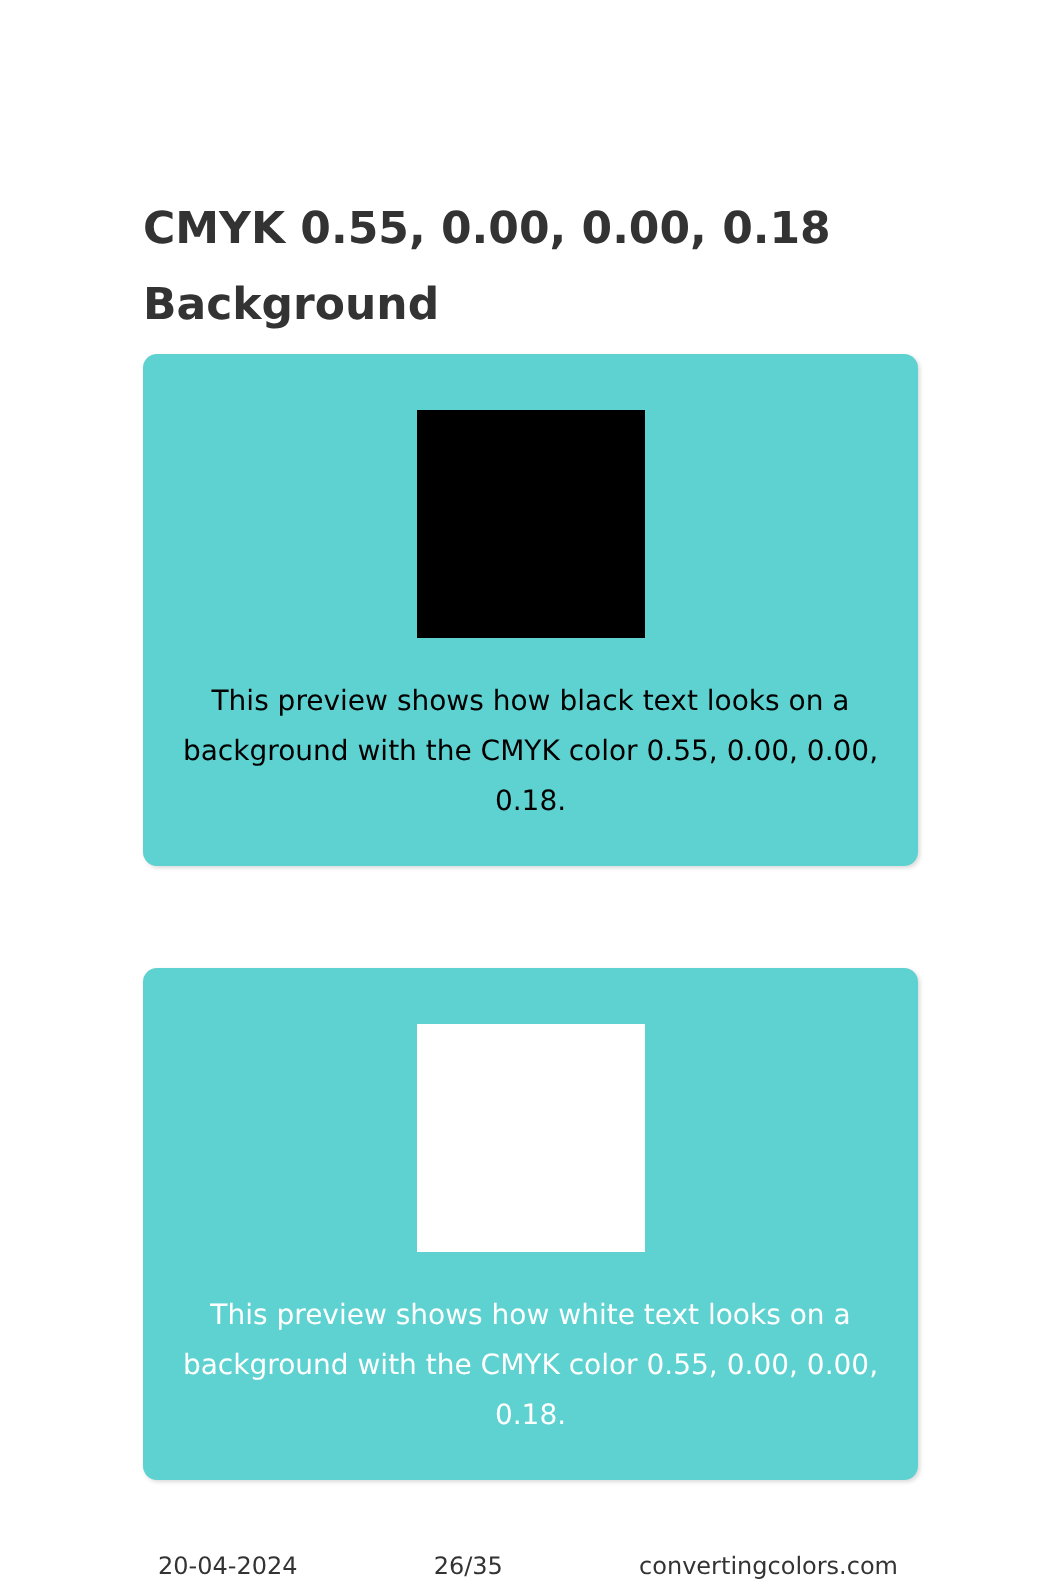CMYK 0.55, 0.00, 0.00, 0.18
Background
This preview shows how black text looks on a
background with the CMYK color 0.55, 0.00, 0.00, 0.18.
This preview shows how white text looks on a
background with the CMYK color 0.55, 0.00, 0.00, 0.18.
20-04-2024 26/35 convertingcolors.com